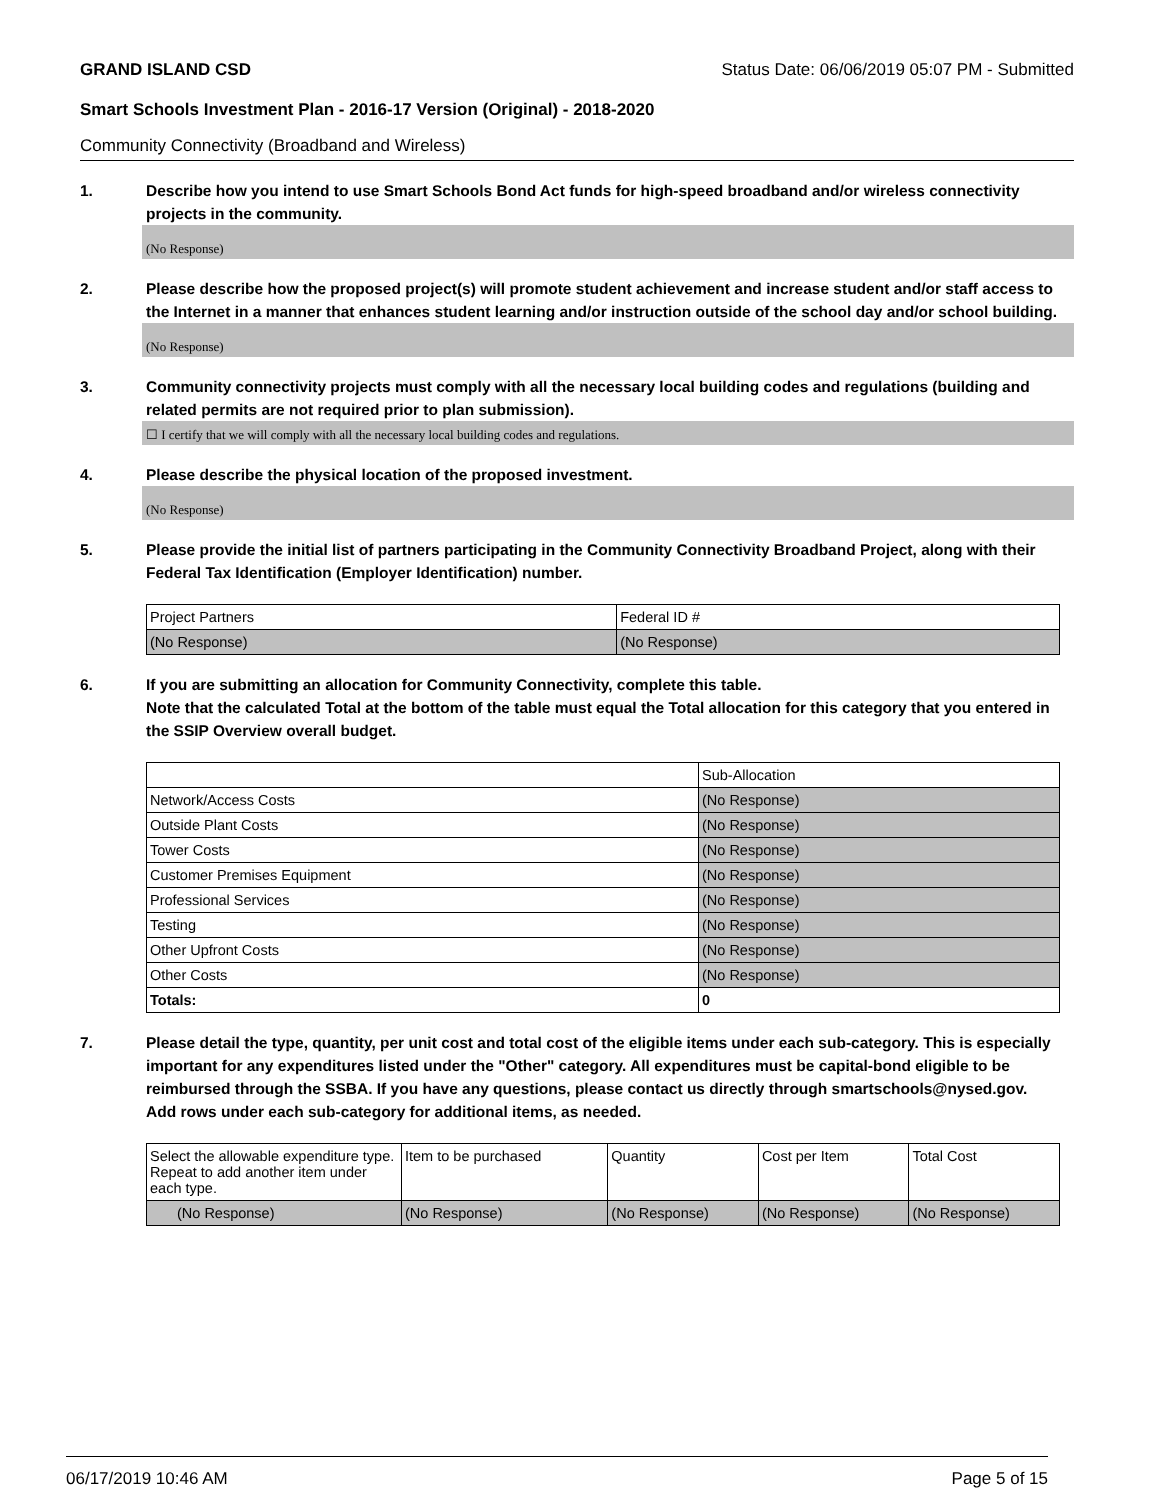GRAND ISLAND CSD Status Date: 06/06/2019 05:07 PM - Submitted
Smart Schools Investment Plan - 2016-17 Version (Original) - 2018-2020
Community Connectivity (Broadband and Wireless)
1. Describe how you intend to use Smart Schools Bond Act funds for high-speed broadband and/or wireless connectivity projects in the community.
(No Response)
2. Please describe how the proposed project(s) will promote student achievement and increase student and/or staff access to the Internet in a manner that enhances student learning and/or instruction outside of the school day and/or school building.
(No Response)
3. Community connectivity projects must comply with all the necessary local building codes and regulations (building and related permits are not required prior to plan submission).
☐ I certify that we will comply with all the necessary local building codes and regulations.
4. Please describe the physical location of the proposed investment.
(No Response)
5. Please provide the initial list of partners participating in the Community Connectivity Broadband Project, along with their Federal Tax Identification (Employer Identification) number.
| Project Partners | Federal ID # |
| --- | --- |
| (No Response) | (No Response) |
6. If you are submitting an allocation for Community Connectivity, complete this table.
Note that the calculated Total at the bottom of the table must equal the Total allocation for this category that you entered in the SSIP Overview overall budget.
| | Sub-Allocation |
| --- | --- |
| Network/Access Costs | (No Response) |
| Outside Plant Costs | (No Response) |
| Tower Costs | (No Response) |
| Customer Premises Equipment | (No Response) |
| Professional Services | (No Response) |
| Testing | (No Response) |
| Other Upfront Costs | (No Response) |
| Other Costs | (No Response) |
| Totals: | 0 |
7. Please detail the type, quantity, per unit cost and total cost of the eligible items under each sub-category. This is especially important for any expenditures listed under the "Other" category. All expenditures must be capital-bond eligible to be reimbursed through the SSBA. If you have any questions, please contact us directly through smartschools@nysed.gov.
Add rows under each sub-category for additional items, as needed.
| Select the allowable expenditure type. Repeat to add another item under each type. | Item to be purchased | Quantity | Cost per Item | Total Cost |
| --- | --- | --- | --- | --- |
| (No Response) | (No Response) | (No Response) | (No Response) | (No Response) |
06/17/2019 10:46 AM Page 5 of 15